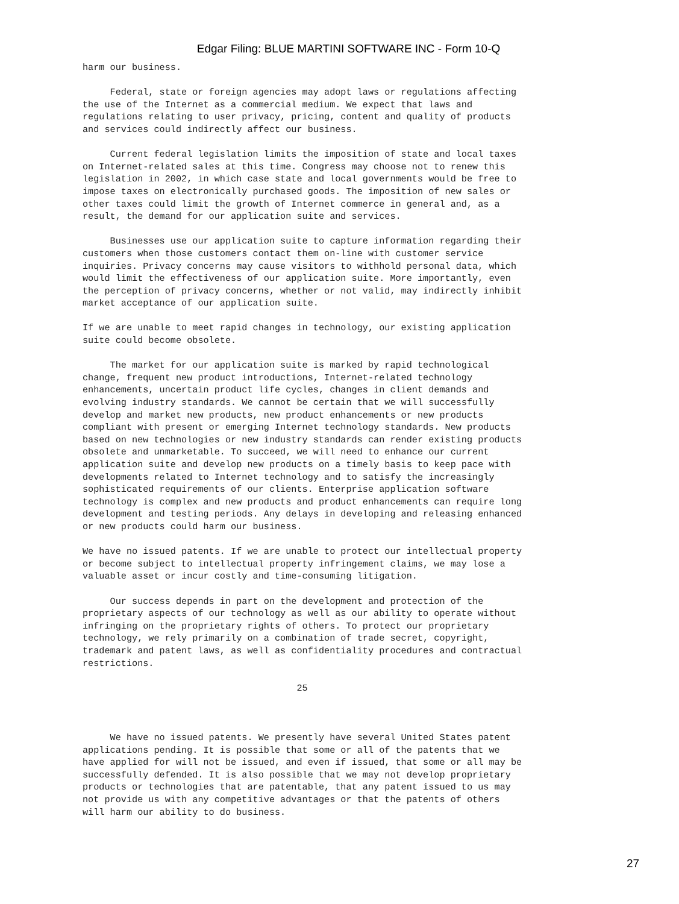Edgar Filing: BLUE MARTINI SOFTWARE INC - Form 10-Q
harm our business.

     Federal, state or foreign agencies may adopt laws or regulations affecting
the use of the Internet as a commercial medium. We expect that laws and
regulations relating to user privacy, pricing, content and quality of products
and services could indirectly affect our business.

     Current federal legislation limits the imposition of state and local taxes
on Internet-related sales at this time. Congress may choose not to renew this
legislation in 2002, in which case state and local governments would be free to
impose taxes on electronically purchased goods. The imposition of new sales or
other taxes could limit the growth of Internet commerce in general and, as a
result, the demand for our application suite and services.

     Businesses use our application suite to capture information regarding their
customers when those customers contact them on-line with customer service
inquiries. Privacy concerns may cause visitors to withhold personal data, which
would limit the effectiveness of our application suite. More importantly, even
the perception of privacy concerns, whether or not valid, may indirectly inhibit
market acceptance of our application suite.

If we are unable to meet rapid changes in technology, our existing application
suite could become obsolete.

     The market for our application suite is marked by rapid technological
change, frequent new product introductions, Internet-related technology
enhancements, uncertain product life cycles, changes in client demands and
evolving industry standards. We cannot be certain that we will successfully
develop and market new products, new product enhancements or new products
compliant with present or emerging Internet technology standards. New products
based on new technologies or new industry standards can render existing products
obsolete and unmarketable. To succeed, we will need to enhance our current
application suite and develop new products on a timely basis to keep pace with
developments related to Internet technology and to satisfy the increasingly
sophisticated requirements of our clients. Enterprise application software
technology is complex and new products and product enhancements can require long
development and testing periods. Any delays in developing and releasing enhanced
or new products could harm our business.

We have no issued patents. If we are unable to protect our intellectual property
or become subject to intellectual property infringement claims, we may lose a
valuable asset or incur costly and time-consuming litigation.

     Our success depends in part on the development and protection of the
proprietary aspects of our technology as well as our ability to operate without
infringing on the proprietary rights of others. To protect our proprietary
technology, we rely primarily on a combination of trade secret, copyright,
trademark and patent laws, as well as confidentiality procedures and contractual
restrictions.

                                       25



     We have no issued patents. We presently have several United States patent
applications pending. It is possible that some or all of the patents that we
have applied for will not be issued, and even if issued, that some or all may be
successfully defended. It is also possible that we may not develop proprietary
products or technologies that are patentable, that any patent issued to us may
not provide us with any competitive advantages or that the patents of others
will harm our ability to do business.
27